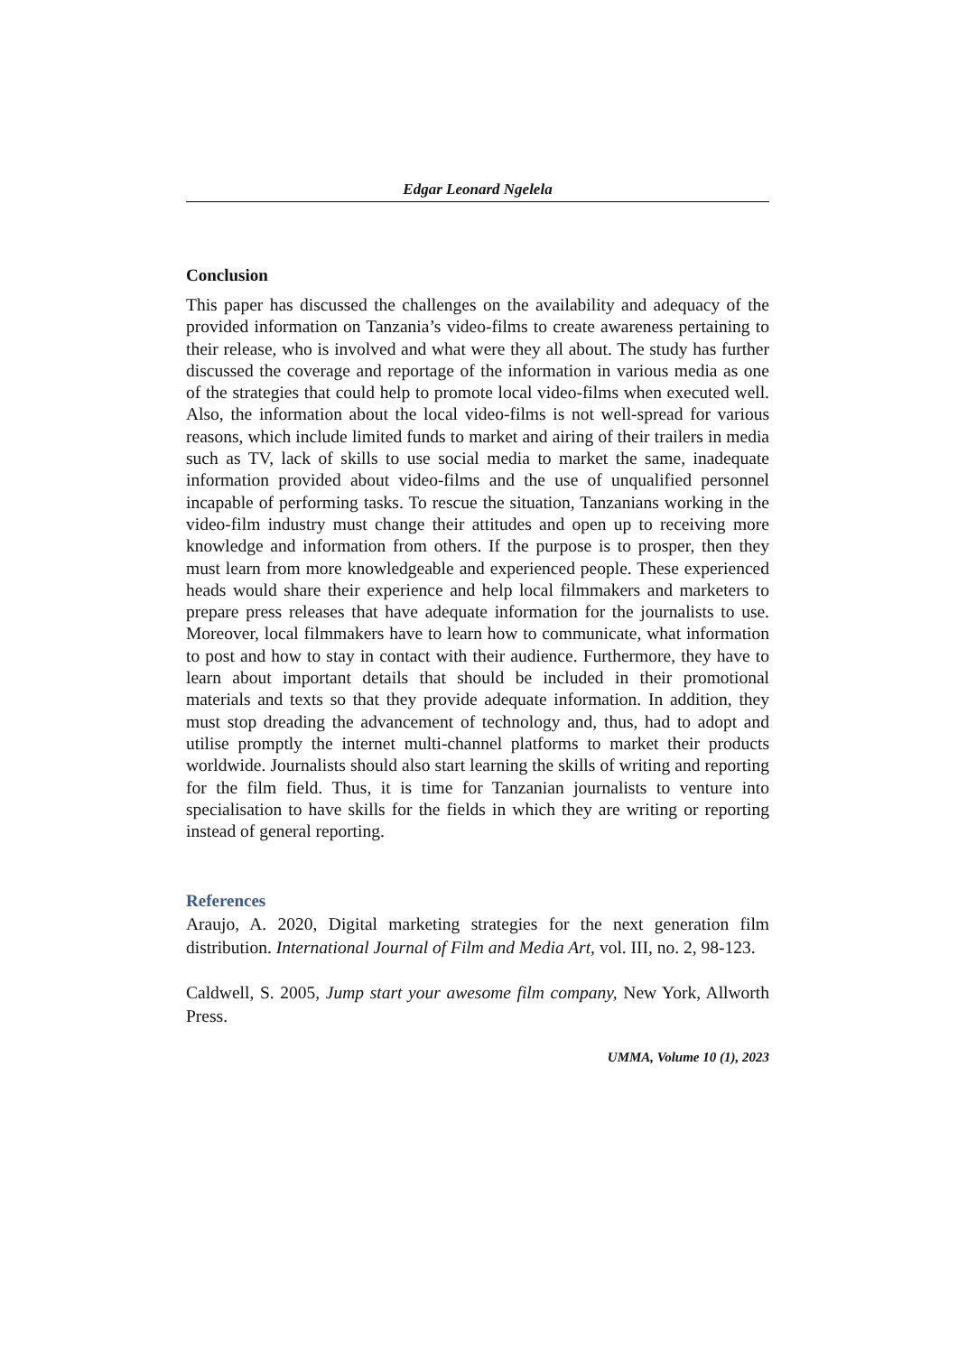Edgar Leonard Ngelela
Conclusion
This paper has discussed the challenges on the availability and adequacy of the provided information on Tanzania’s video-films to create awareness pertaining to their release, who is involved and what were they all about. The study has further discussed the coverage and reportage of the information in various media as one of the strategies that could help to promote local video-films when executed well. Also, the information about the local video-films is not well-spread for various reasons, which include limited funds to market and airing of their trailers in media such as TV, lack of skills to use social media to market the same, inadequate information provided about video-films and the use of unqualified personnel incapable of performing tasks. To rescue the situation, Tanzanians working in the video-film industry must change their attitudes and open up to receiving more knowledge and information from others. If the purpose is to prosper, then they must learn from more knowledgeable and experienced people. These experienced heads would share their experience and help local filmmakers and marketers to prepare press releases that have adequate information for the journalists to use. Moreover, local filmmakers have to learn how to communicate, what information to post and how to stay in contact with their audience. Furthermore, they have to learn about important details that should be included in their promotional materials and texts so that they provide adequate information. In addition, they must stop dreading the advancement of technology and, thus, had to adopt and utilise promptly the internet multi-channel platforms to market their products worldwide. Journalists should also start learning the skills of writing and reporting for the film field. Thus, it is time for Tanzanian journalists to venture into specialisation to have skills for the fields in which they are writing or reporting instead of general reporting.
References
Araujo, A. 2020, Digital marketing strategies for the next generation film distribution. International Journal of Film and Media Art, vol. III, no. 2, 98-123.
Caldwell, S. 2005, Jump start your awesome film company, New York, Allworth Press.
UMMA, Volume 10 (1), 2023